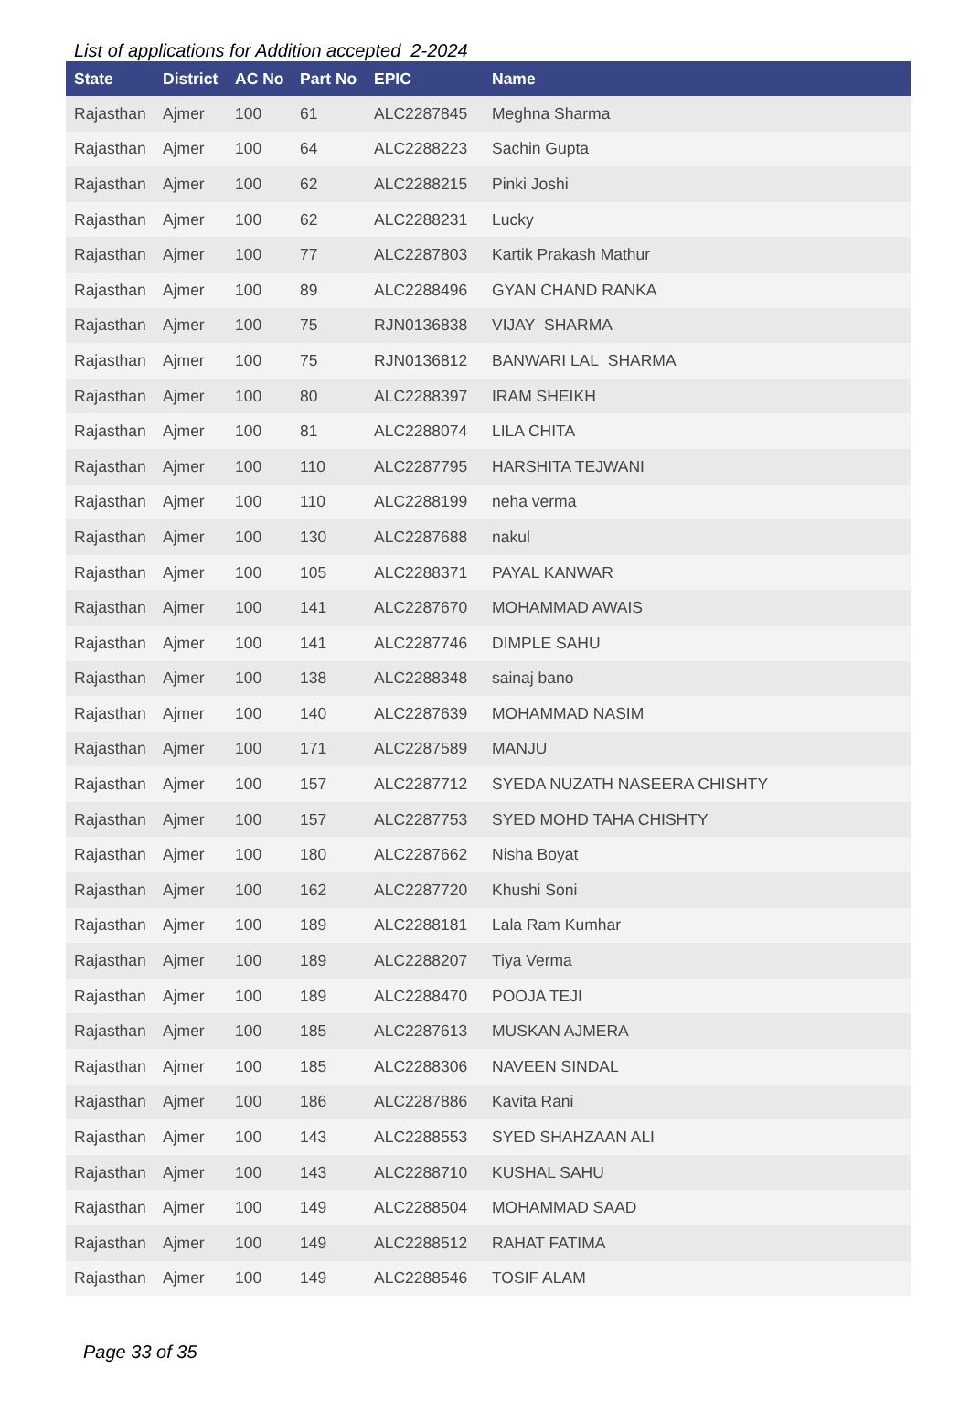List of applications for Addition accepted 2-2024
| State | District | AC No | Part No | EPIC | Name |
| --- | --- | --- | --- | --- | --- |
| Rajasthan | Ajmer | 100 | 61 | ALC2287845 | Meghna Sharma |
| Rajasthan | Ajmer | 100 | 64 | ALC2288223 | Sachin Gupta |
| Rajasthan | Ajmer | 100 | 62 | ALC2288215 | Pinki Joshi |
| Rajasthan | Ajmer | 100 | 62 | ALC2288231 | Lucky |
| Rajasthan | Ajmer | 100 | 77 | ALC2287803 | Kartik Prakash Mathur |
| Rajasthan | Ajmer | 100 | 89 | ALC2288496 | GYAN CHAND RANKA |
| Rajasthan | Ajmer | 100 | 75 | RJN0136838 | VIJAY SHARMA |
| Rajasthan | Ajmer | 100 | 75 | RJN0136812 | BANWARI LAL SHARMA |
| Rajasthan | Ajmer | 100 | 80 | ALC2288397 | IRAM SHEIKH |
| Rajasthan | Ajmer | 100 | 81 | ALC2288074 | LILA CHITA |
| Rajasthan | Ajmer | 100 | 110 | ALC2287795 | HARSHITA TEJWANI |
| Rajasthan | Ajmer | 100 | 110 | ALC2288199 | neha verma |
| Rajasthan | Ajmer | 100 | 130 | ALC2287688 | nakul |
| Rajasthan | Ajmer | 100 | 105 | ALC2288371 | PAYAL KANWAR |
| Rajasthan | Ajmer | 100 | 141 | ALC2287670 | MOHAMMAD AWAIS |
| Rajasthan | Ajmer | 100 | 141 | ALC2287746 | DIMPLE SAHU |
| Rajasthan | Ajmer | 100 | 138 | ALC2288348 | sainaj bano |
| Rajasthan | Ajmer | 100 | 140 | ALC2287639 | MOHAMMAD NASIM |
| Rajasthan | Ajmer | 100 | 171 | ALC2287589 | MANJU |
| Rajasthan | Ajmer | 100 | 157 | ALC2287712 | SYEDA NUZATH NASEERA CHISHTY |
| Rajasthan | Ajmer | 100 | 157 | ALC2287753 | SYED MOHD TAHA CHISHTY |
| Rajasthan | Ajmer | 100 | 180 | ALC2287662 | Nisha Boyat |
| Rajasthan | Ajmer | 100 | 162 | ALC2287720 | Khushi Soni |
| Rajasthan | Ajmer | 100 | 189 | ALC2288181 | Lala Ram Kumhar |
| Rajasthan | Ajmer | 100 | 189 | ALC2288207 | Tiya Verma |
| Rajasthan | Ajmer | 100 | 189 | ALC2288470 | POOJA TEJI |
| Rajasthan | Ajmer | 100 | 185 | ALC2287613 | MUSKAN AJMERA |
| Rajasthan | Ajmer | 100 | 185 | ALC2288306 | NAVEEN SINDAL |
| Rajasthan | Ajmer | 100 | 186 | ALC2287886 | Kavita Rani |
| Rajasthan | Ajmer | 100 | 143 | ALC2288553 | SYED SHAHZAAN ALI |
| Rajasthan | Ajmer | 100 | 143 | ALC2288710 | KUSHAL SAHU |
| Rajasthan | Ajmer | 100 | 149 | ALC2288504 | MOHAMMAD SAAD |
| Rajasthan | Ajmer | 100 | 149 | ALC2288512 | RAHAT FATIMA |
| Rajasthan | Ajmer | 100 | 149 | ALC2288546 | TOSIF ALAM |
Page 33 of 35